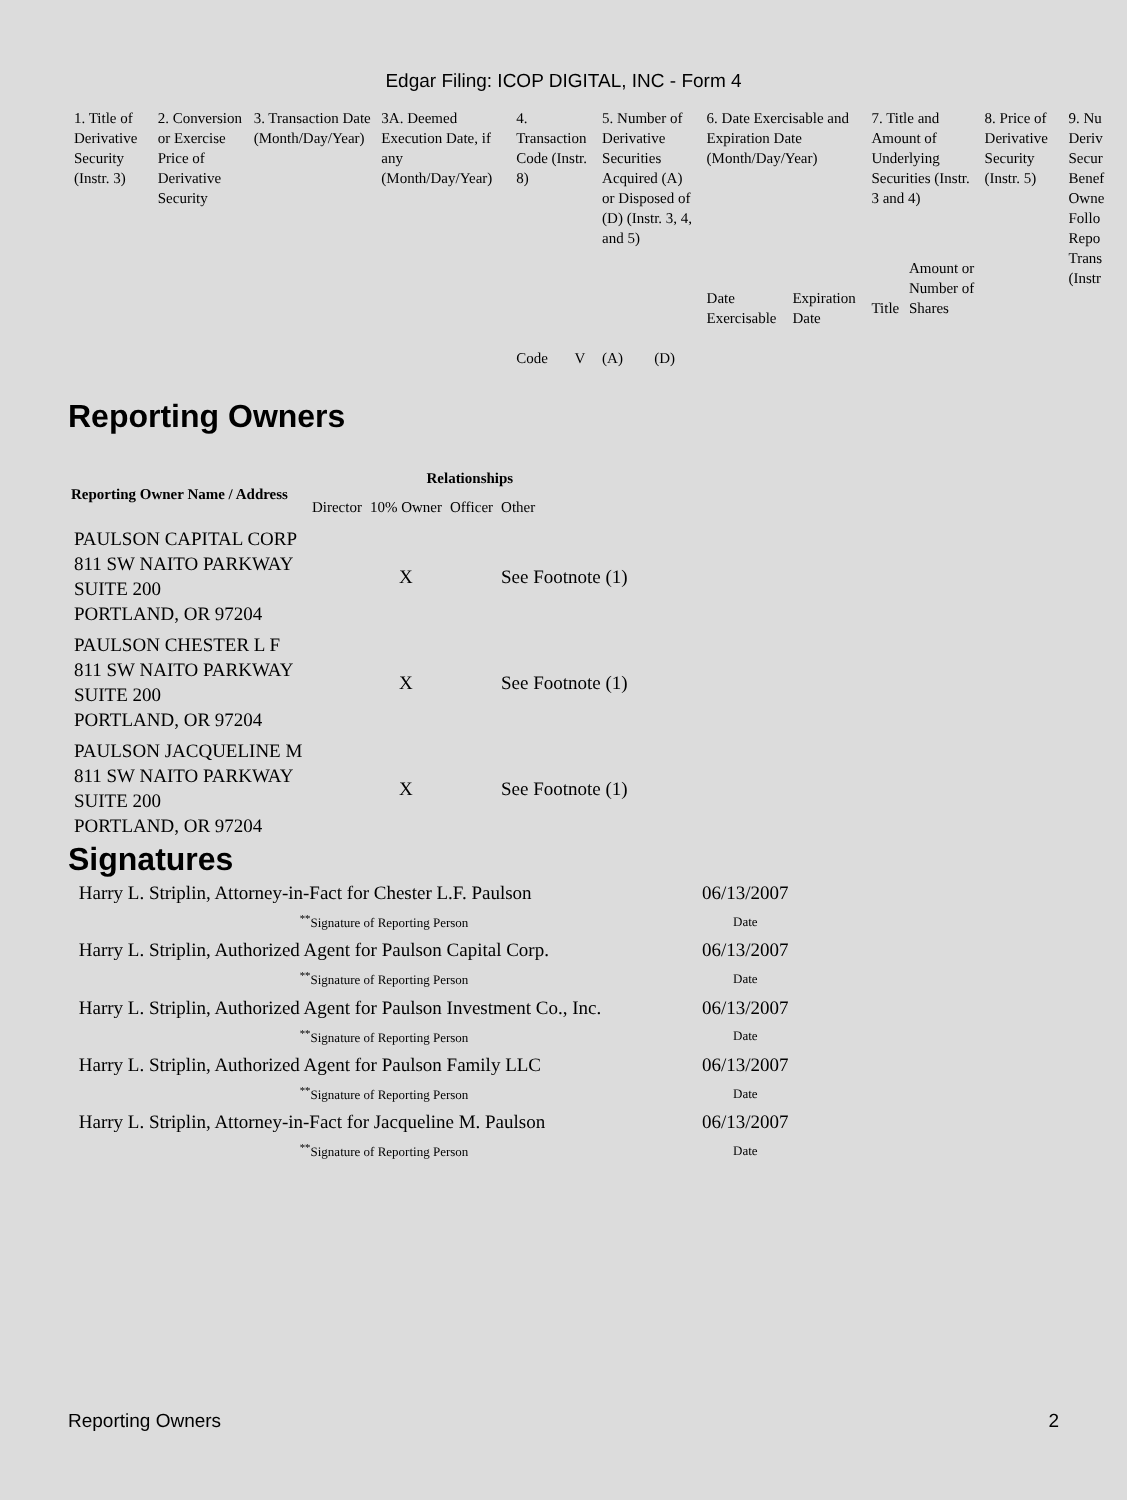Edgar Filing: ICOP DIGITAL, INC - Form 4
| 1. Title of Derivative Security (Instr. 3) | 2. Conversion or Exercise Price of Derivative Security | 3. Transaction Date (Month/Day/Year) | 3A. Deemed Execution Date, if any (Month/Day/Year) | 4. Transaction Code (Instr. 8) | | 5. Number of Derivative Securities Acquired (A) or Disposed of (D) (Instr. 3, 4, and 5) | | 6. Date Exercisable and Expiration Date (Month/Day/Year) | | 7. Title and Amount of Underlying Securities (Instr. 3 and 4) | | 8. Price of Derivative Security (Instr. 5) | 9. Nu Deriv Secur Benef Owne Follo Repo Trans (Instr |
| | | | | Code | V | (A) | (D) | Date Exercisable | Expiration Date | Title | Amount or Number of Shares | | |
Reporting Owners
| Reporting Owner Name / Address | Relationships | | | |
| --- | --- | --- | --- | --- |
| | Director | 10% Owner | Officer | Other |
| PAULSON CAPITAL CORP 811 SW NAITO PARKWAY SUITE 200 PORTLAND, OR 97204 | | X | | See Footnote (1) |
| PAULSON CHESTER L F 811 SW NAITO PARKWAY SUITE 200 PORTLAND, OR 97204 | | X | | See Footnote (1) |
| PAULSON JACQUELINE M 811 SW NAITO PARKWAY SUITE 200 PORTLAND, OR 97204 | | X | | See Footnote (1) |
Signatures
| Harry L. Striplin, Attorney-in-Fact for Chester L.F. Paulson | 06/13/2007 |
| <sup>**</sup> Signature of Reporting Person | Date |
| Harry L. Striplin, Authorized Agent for Paulson Capital Corp. | 06/13/2007 |
| <sup>**</sup> Signature of Reporting Person | Date |
| Harry L. Striplin, Authorized Agent for Paulson Investment Co., Inc. | 06/13/2007 |
| <sup>**</sup> Signature of Reporting Person | Date |
| Harry L. Striplin, Authorized Agent for Paulson Family LLC | 06/13/2007 |
| <sup>**</sup> Signature of Reporting Person | Date |
| Harry L. Striplin, Attorney-in-Fact for Jacqueline M. Paulson | 06/13/2007 |
| <sup>**</sup> Signature of Reporting Person | Date |
Reporting Owners 2